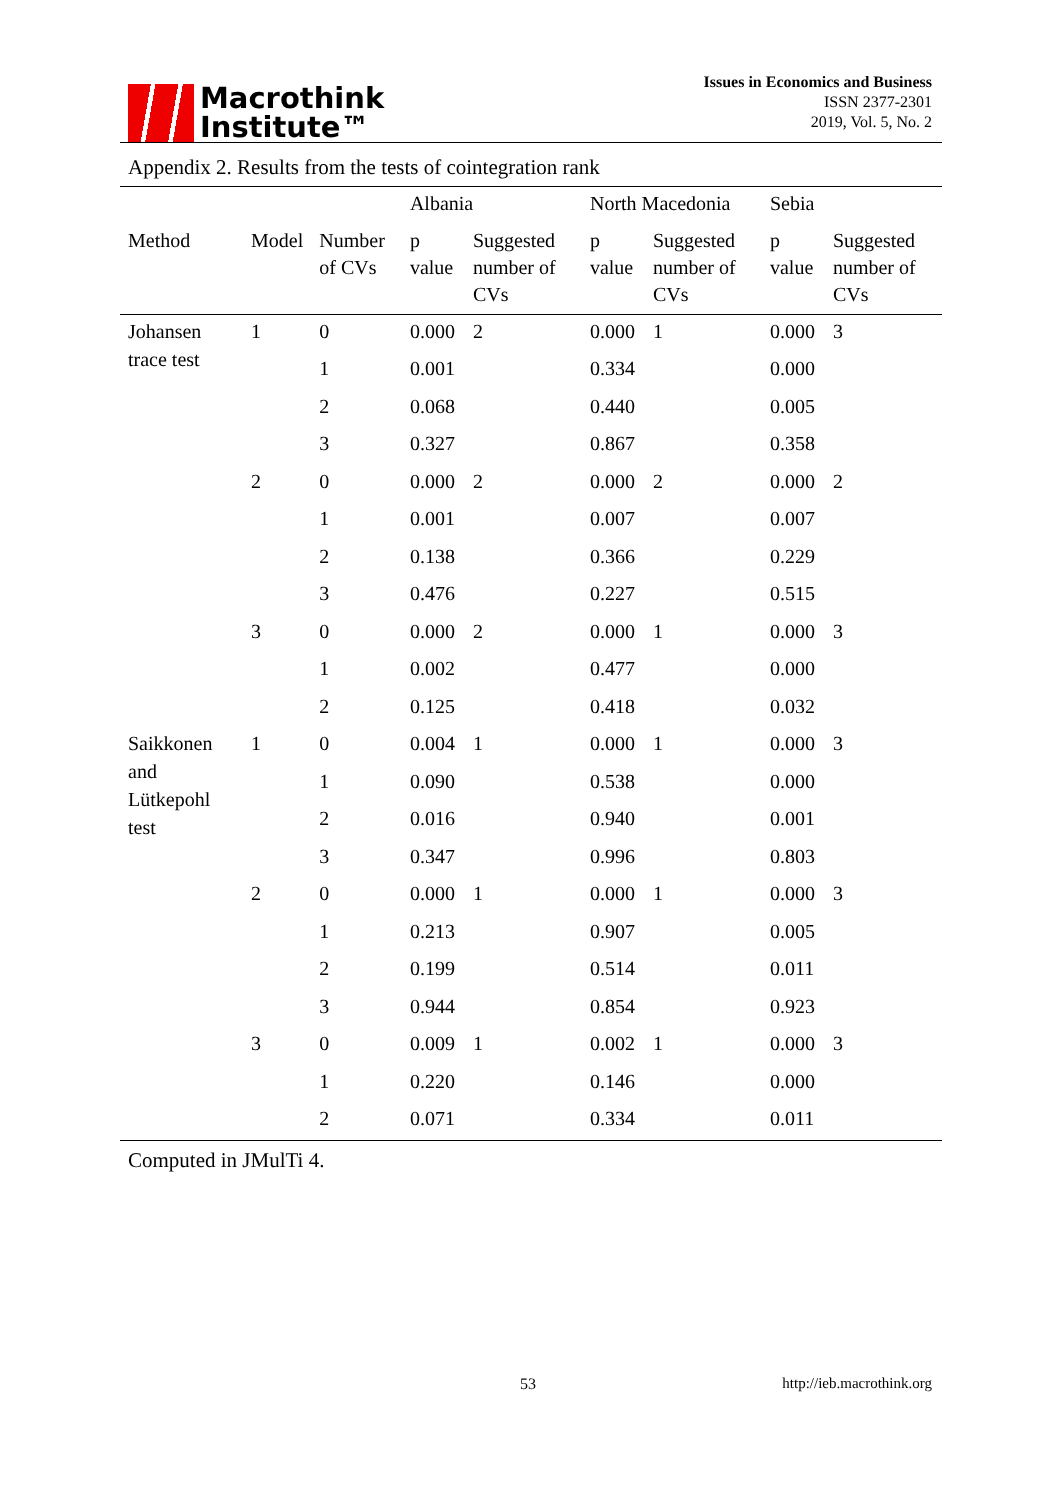Macrothink
Institute™
Issues in Economics and Business
ISSN 2377-2301
2019, Vol. 5, No. 2
Appendix 2. Results from the tests of cointegration rank
| | | | Albania | | North Macedonia | | Sebia | |
| --- | --- | --- | --- | --- | --- | --- | --- | --- |
| Method | Model | Number of CVs | p value | Suggested number of CVs | p value | Suggested number of CVs | p value | Suggested number of CVs |
| Johansen trace test | 1 | 0 | 0.000 | 2 | 0.000 | 1 | 0.000 | 3 |
| | | 1 | 0.001 | | 0.334 | | 0.000 | |
| | | 2 | 0.068 | | 0.440 | | 0.005 | |
| | | 3 | 0.327 | | 0.867 | | 0.358 | |
| | 2 | 0 | 0.000 | 2 | 0.000 | 2 | 0.000 | 2 |
| | | 1 | 0.001 | | 0.007 | | 0.007 | |
| | | 2 | 0.138 | | 0.366 | | 0.229 | |
| | | 3 | 0.476 | | 0.227 | | 0.515 | |
| | 3 | 0 | 0.000 | 2 | 0.000 | 1 | 0.000 | 3 |
| | | 1 | 0.002 | | 0.477 | | 0.000 | |
| | | 2 | 0.125 | | 0.418 | | 0.032 | |
| Saikkonen and Lütkepohl test | 1 | 0 | 0.004 | 1 | 0.000 | 1 | 0.000 | 3 |
| | | 1 | 0.090 | | 0.538 | | 0.000 | |
| | | 2 | 0.016 | | 0.940 | | 0.001 | |
| | | 3 | 0.347 | | 0.996 | | 0.803 | |
| | 2 | 0 | 0.000 | 1 | 0.000 | 1 | 0.000 | 3 |
| | | 1 | 0.213 | | 0.907 | | 0.005 | |
| | | 2 | 0.199 | | 0.514 | | 0.011 | |
| | | 3 | 0.944 | | 0.854 | | 0.923 | |
| | 3 | 0 | 0.009 | 1 | 0.002 | 1 | 0.000 | 3 |
| | | 1 | 0.220 | | 0.146 | | 0.000 | |
| | | 2 | 0.071 | | 0.334 | | 0.011 | |
Computed in JMulTi 4.
53 http://ieb.macrothink.org